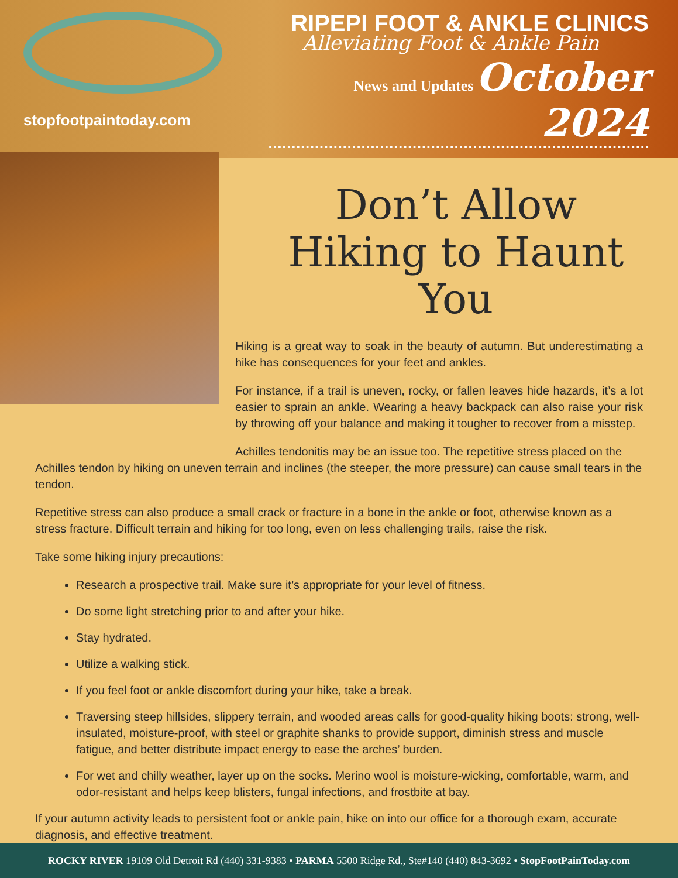stopfootpaintoday.com
RIPEPI FOOT & ANKLE CLINICS
Alleviating Foot & Ankle Pain
News and Updates October 2024
Don’t Allow Hiking to Haunt You
Hiking is a great way to soak in the beauty of autumn. But underestimating a hike has consequences for your feet and ankles.
For instance, if a trail is uneven, rocky, or fallen leaves hide hazards, it’s a lot easier to sprain an ankle. Wearing a heavy backpack can also raise your risk by throwing off your balance and making it tougher to recover from a misstep.
Achilles tendonitis may be an issue too. The repetitive stress placed on the Achilles tendon by hiking on uneven terrain and inclines (the steeper, the more pressure) can cause small tears in the tendon.
Repetitive stress can also produce a small crack or fracture in a bone in the ankle or foot, otherwise known as a stress fracture. Difficult terrain and hiking for too long, even on less challenging trails, raise the risk.
Take some hiking injury precautions:
Research a prospective trail. Make sure it’s appropriate for your level of fitness.
Do some light stretching prior to and after your hike.
Stay hydrated.
Utilize a walking stick.
If you feel foot or ankle discomfort during your hike, take a break.
Traversing steep hillsides, slippery terrain, and wooded areas calls for good-quality hiking boots: strong, well-insulated, moisture-proof, with steel or graphite shanks to provide support, diminish stress and muscle fatigue, and better distribute impact energy to ease the arches’ burden.
For wet and chilly weather, layer up on the socks. Merino wool is moisture-wicking, comfortable, warm, and odor-resistant and helps keep blisters, fungal infections, and frostbite at bay.
If your autumn activity leads to persistent foot or ankle pain, hike on into our office for a thorough exam, accurate diagnosis, and effective treatment.
ROCKY RIVER 19109 Old Detroit Rd (440) 331-9383 • PARMA 5500 Ridge Rd., Ste#140 (440) 843-3692 • StopFootPainToday.com